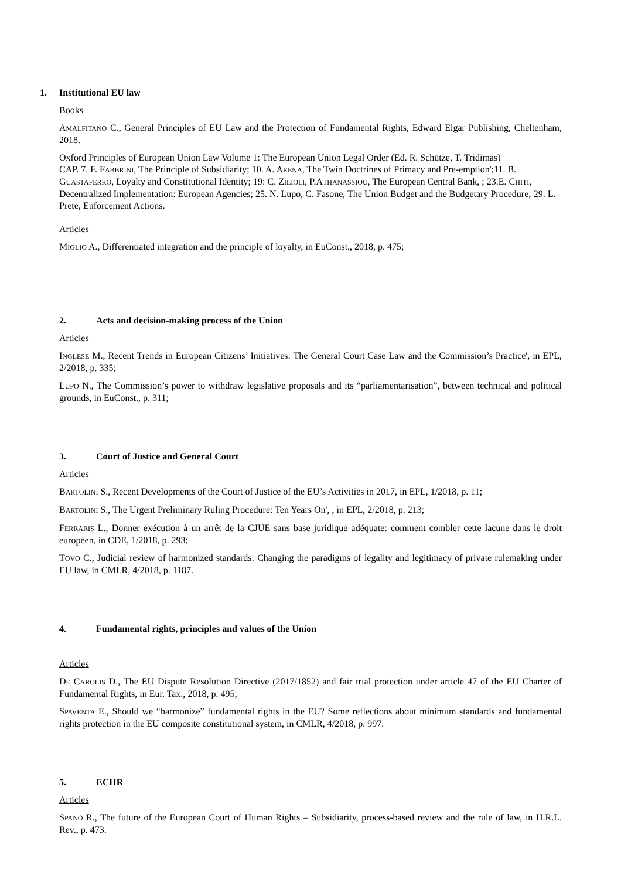1. Institutional EU law
Books
AMALFITANO C., General Principles of EU Law and the Protection of Fundamental Rights, Edward Elgar Publishing, Cheltenham, 2018.
Oxford Principles of European Union Law Volume 1: The European Union Legal Order (Ed. R. Schütze, T. Tridimas)
CAP. 7. F. FABBRINI, The Principle of Subsidiarity; 10. A. ARENA, The Twin Doctrines of Primacy and Pre-emption';11. B. GUASTAFERRO, Loyalty and Constitutional Identity; 19: C. ZILIOLI, P.ATHANASSIOU, The European Central Bank, ; 23.E. CHITI, Decentralized Implementation: European Agencies; 25. N. Lupo, C. Fasone, The Union Budget and the Budgetary Procedure; 29. L. Prete, Enforcement Actions.
Articles
MIGLIO A., Differentiated integration and the principle of loyalty, in EuConst., 2018, p. 475;
2. Acts and decision-making process of the Union
Articles
INGLESE M., Recent Trends in European Citizens’ Initiatives: The General Court Case Law and the Commission’s Practice', in EPL, 2/2018, p. 335;
LUPO N., The Commission’s power to withdraw legislative proposals and its “parliamentarisation”, between technical and political grounds, in EuConst., p. 311;
3. Court of Justice and General Court
Articles
BARTOLINI S., Recent Developments of the Court of Justice of the EU’s Activities in 2017, in EPL, 1/2018, p. 11;
BARTOLINI S., The Urgent Preliminary Ruling Procedure: Ten Years On', , in EPL, 2/2018, p. 213;
FERRARIS L., Donner exécution à un arrêt de la CJUE sans base juridique adéquate: comment combler cette lacune dans le droit européen, in CDE, 1/2018, p. 293;
TOVO C., Judicial review of harmonized standards: Changing the paradigms of legality and legitimacy of private rulemaking under EU law, in CMLR, 4/2018, p. 1187.
4. Fundamental rights, principles and values of the Union
Articles
DE CAROLIS D., The EU Dispute Resolution Directive (2017/1852) and fair trial protection under article 47 of the EU Charter of Fundamental Rights, in Eur. Tax., 2018, p. 495;
SPAVENTA E., Should we “harmonize” fundamental rights in the EU? Some reflections about minimum standards and fundamental rights protection in the EU composite constitutional system, in CMLR, 4/2018, p. 997.
5. ECHR
Articles
SPANÒ R., The future of the European Court of Human Rights – Subsidiarity, process-based review and the rule of law, in H.R.L. Rev., p. 473.